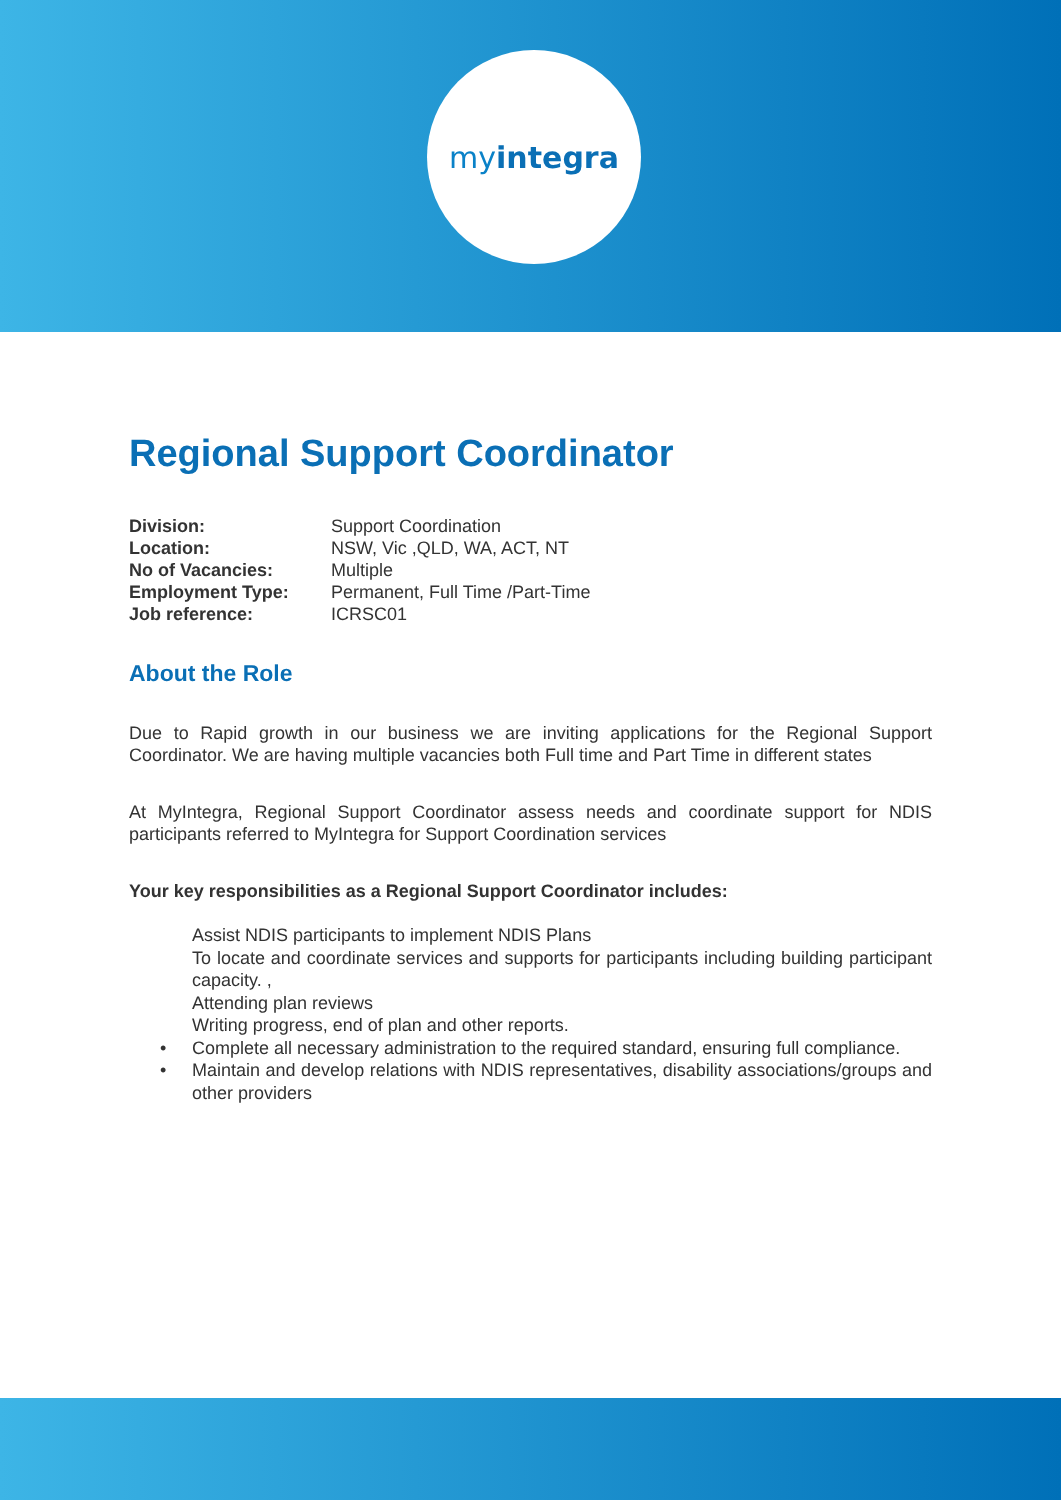myintegra
Regional Support Coordinator
| Division: | Support Coordination |
| Location: | NSW, Vic ,QLD, WA, ACT, NT |
| No of Vacancies: | Multiple |
| Employment Type: | Permanent, Full Time /Part-Time |
| Job reference: | ICRSC01 |
About the Role
Due to Rapid growth in our business we are inviting applications for the Regional Support Coordinator. We are having multiple vacancies both Full time and Part Time in different states
At MyIntegra, Regional Support Coordinator assess needs and coordinate support for NDIS participants referred to MyIntegra for Support Coordination services
Your key responsibilities as a Regional Support Coordinator includes:
Assist NDIS participants to implement NDIS Plans
To locate and coordinate services and supports for participants including building participant capacity. ,
Attending plan reviews
Writing progress, end of plan and other reports.
• Complete all necessary administration to the required standard, ensuring full compliance.
• Maintain and develop relations with NDIS representatives, disability associations/groups and other providers